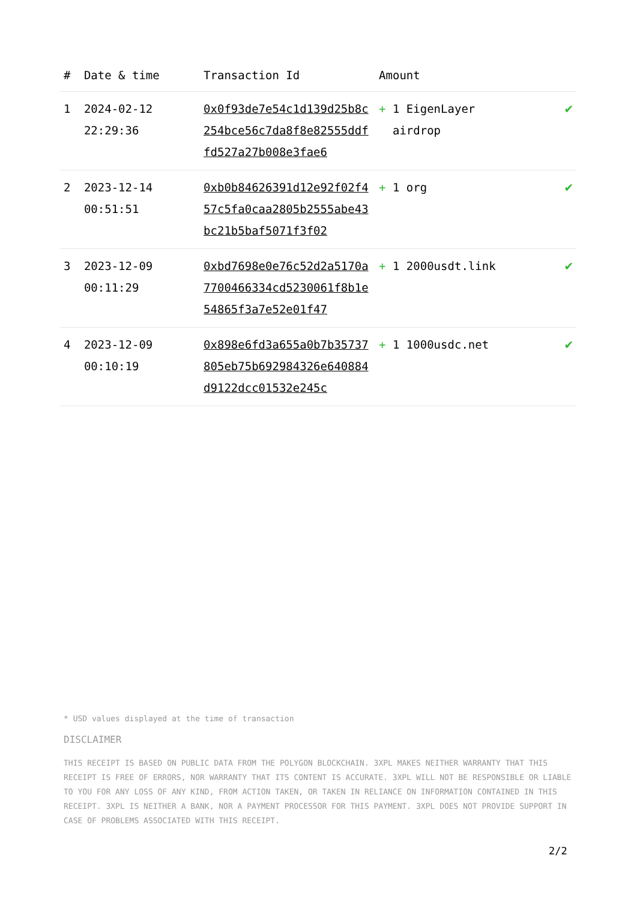| # | Date & time | Transaction Id | Amount | |
| --- | --- | --- | --- | --- |
| 1 | 2024-02-12 22:29:36 | 0x0f93de7e54c1d139d25b8c254bce56c7da8f8e82555ddffd527a27b008e3fae6 | + 1 EigenLayer airdrop | ✔ |
| 2 | 2023-12-14 00:51:51 | 0xb0b84626391d12e92f02f457c5fa0caa2805b2555abe43bc21b5baf5071f3f02 | + 1 org | ✔ |
| 3 | 2023-12-09 00:11:29 | 0xbd7698e0e76c52d2a5170a7700466334cd5230061f8b1e54865f3a7e52e01f47 | + 1 2000usdt.link | ✔ |
| 4 | 2023-12-09 00:10:19 | 0x898e6fd3a655a0b7b35737805eb75b692984326e640884d9122dcc01532e245c | + 1 1000usdc.net | ✔ |
* USD values displayed at the time of transaction
DISCLAIMER
THIS RECEIPT IS BASED ON PUBLIC DATA FROM THE POLYGON BLOCKCHAIN. 3XPL MAKES NEITHER WARRANTY THAT THIS RECEIPT IS FREE OF ERRORS, NOR WARRANTY THAT ITS CONTENT IS ACCURATE. 3XPL WILL NOT BE RESPONSIBLE OR LIABLE TO YOU FOR ANY LOSS OF ANY KIND, FROM ACTION TAKEN, OR TAKEN IN RELIANCE ON INFORMATION CONTAINED IN THIS RECEIPT. 3XPL IS NEITHER A BANK, NOR A PAYMENT PROCESSOR FOR THIS PAYMENT. 3XPL DOES NOT PROVIDE SUPPORT IN CASE OF PROBLEMS ASSOCIATED WITH THIS RECEIPT.
2/2